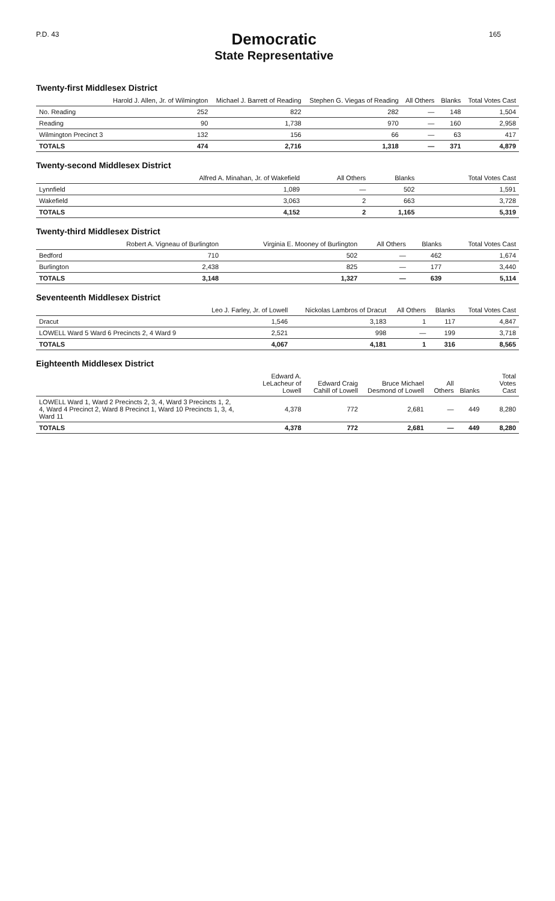P.D. 43
Democratic
State Representative
165
Twenty-first Middlesex District
| | Harold J. Allen, Jr. of Wilmington | Michael J. Barrett of Reading | Stephen G. Viegas of Reading | All Others | Blanks | Total Votes Cast |
| --- | --- | --- | --- | --- | --- | --- |
| No. Reading | 252 | 822 | 282 | — | 148 | 1,504 |
| Reading | 90 | 1,738 | 970 | — | 160 | 2,958 |
| Wilmington Precinct 3 | 132 | 156 | 66 | — | 63 | 417 |
| TOTALS | 474 | 2,716 | 1,318 | — | 371 | 4,879 |
Twenty-second Middlesex District
| | Alfred A. Minahan, Jr. of Wakefield | All Others | Blanks | Total Votes Cast |
| --- | --- | --- | --- | --- |
| Lynnfield | 1,089 | — | 502 | 1,591 |
| Wakefield | 3,063 | 2 | 663 | 3,728 |
| TOTALS | 4,152 | 2 | 1,165 | 5,319 |
Twenty-third Middlesex District
| | Robert A. Vigneau of Burlington | Virginia E. Mooney of Burlington | All Others | Blanks | Total Votes Cast |
| --- | --- | --- | --- | --- | --- |
| Bedford | 710 | 502 | — | 462 | 1,674 |
| Burlington | 2,438 | 825 | — | 177 | 3,440 |
| TOTALS | 3,148 | 1,327 | — | 639 | 5,114 |
Seventeenth Middlesex District
| | Leo J. Farley, Jr. of Lowell | Nickolas Lambros of Dracut | All Others | Blanks | Total Votes Cast |
| --- | --- | --- | --- | --- | --- |
| Dracut | 1,546 | 3,183 | 1 | 117 | 4,847 |
| LOWELL Ward 5 Ward 6 Precincts 2, 4 Ward 9 | 2,521 | 998 | — | 199 | 3,718 |
| TOTALS | 4,067 | 4,181 | 1 | 316 | 8,565 |
Eighteenth Middlesex District
| | Edward A. LeLacheur of Lowell | Edward Craig Cahill of Lowell | Bruce Michael Desmond of Lowell | All Others | Blanks | Total Votes Cast |
| --- | --- | --- | --- | --- | --- | --- |
| LOWELL Ward 1, Ward 2 Precincts 2, 3, 4, Ward 3 Precincts 1, 2, 4, Ward 4 Precinct 2, Ward 8 Precinct 1, Ward 10 Precincts 1, 3, 4, Ward 11 | 4,378 | 772 | 2,681 | — | 449 | 8,280 |
| TOTALS | 4,378 | 772 | 2,681 | — | 449 | 8,280 |